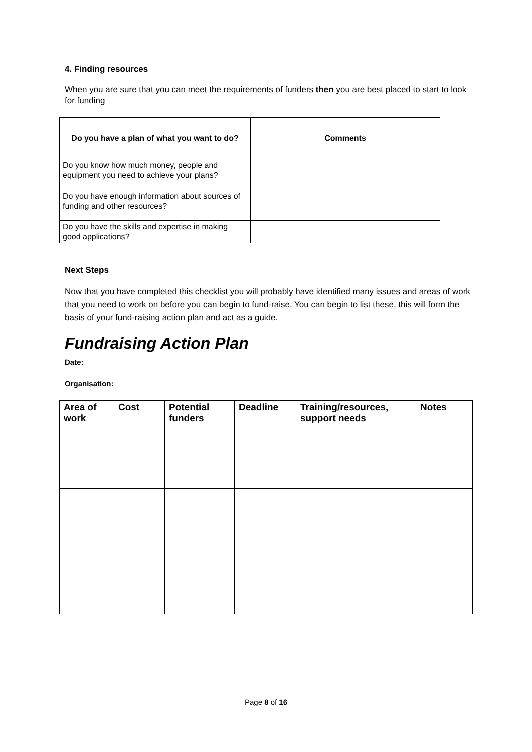4. Finding resources
When you are sure that you can meet the requirements of funders then you are best placed to start to look for funding
| Do you have a plan of what you want to do? | Comments |
| --- | --- |
| Do you know how much money, people and equipment you need to achieve your plans? | |
| Do you have enough information about sources of funding and other resources? | |
| Do you have the skills and expertise in making good applications? | |
Next Steps
Now that you have completed this checklist you will probably have identified many issues and areas of work that you need to work on before you can begin to fund-raise. You can begin to list these, this will form the basis of your fund-raising action plan and act as a guide.
Fundraising Action Plan
Date:
Organisation:
| Area of work | Cost | Potential funders | Deadline | Training/resources, support needs | Notes |
| --- | --- | --- | --- | --- | --- |
Page 8 of 16